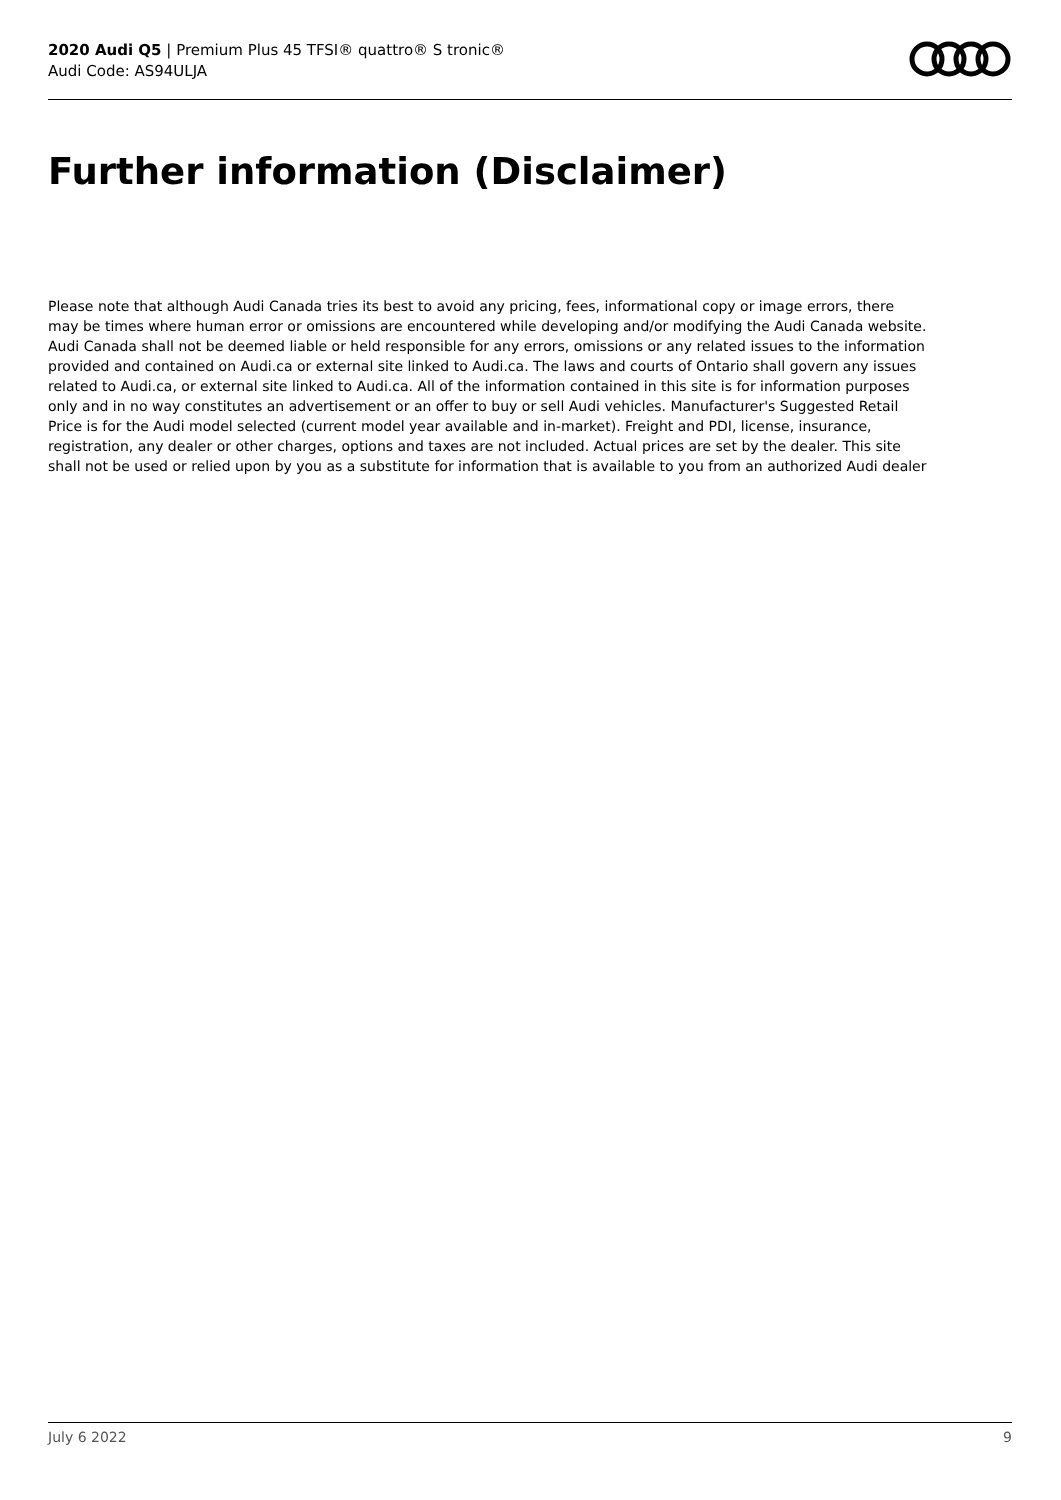2020 Audi Q5 | Premium Plus 45 TFSI® quattro® S tronic®
Audi Code: AS94ULJA
Further information (Disclaimer)
Please note that although Audi Canada tries its best to avoid any pricing, fees, informational copy or image errors, there may be times where human error or omissions are encountered while developing and/or modifying the Audi Canada website. Audi Canada shall not be deemed liable or held responsible for any errors, omissions or any related issues to the information provided and contained on Audi.ca or external site linked to Audi.ca. The laws and courts of Ontario shall govern any issues related to Audi.ca, or external site linked to Audi.ca. All of the information contained in this site is for information purposes only and in no way constitutes an advertisement or an offer to buy or sell Audi vehicles. Manufacturer's Suggested Retail Price is for the Audi model selected (current model year available and in-market). Freight and PDI, license, insurance, registration, any dealer or other charges, options and taxes are not included. Actual prices are set by the dealer. This site shall not be used or relied upon by you as a substitute for information that is available to you from an authorized Audi dealer
July 6 2022 9